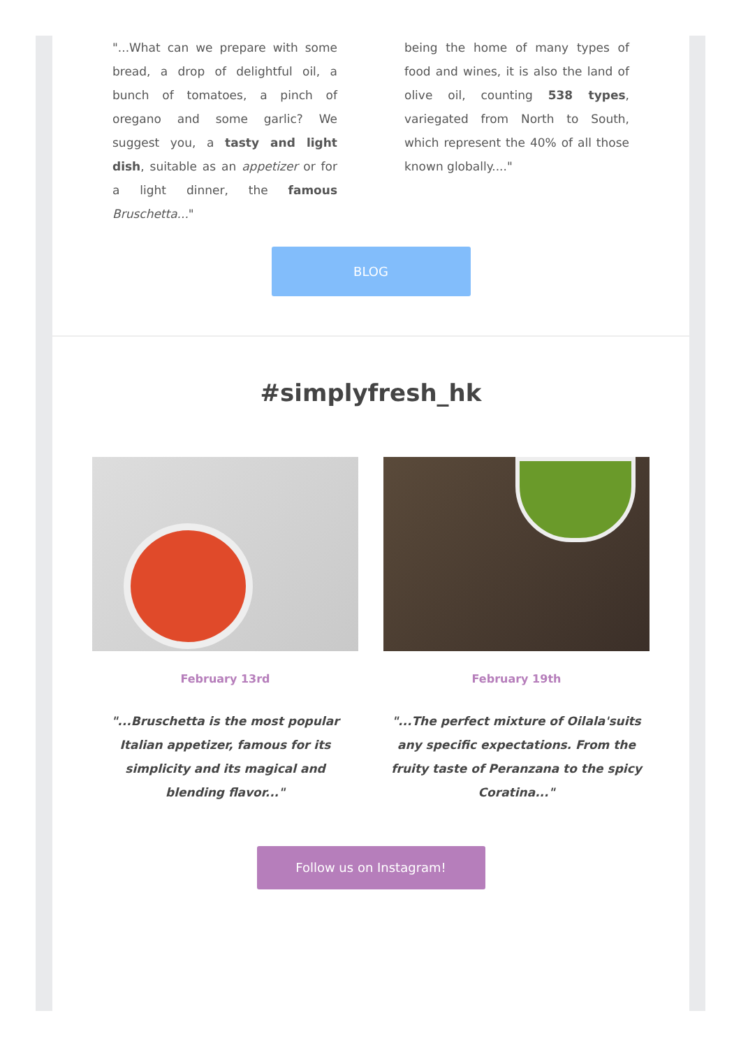"...What can we prepare with some bread, a drop of delightful oil, a bunch of tomatoes, a pinch of oregano and some garlic? We suggest you, a tasty and light dish, suitable as an appetizer or for a light dinner, the famous Bruschetta..."
being the home of many types of food and wines, it is also the land of olive oil, counting 538 types, variegated from North to South, which represent the 40% of all those known globally...."
BLOG
#simplyfresh_hk
February 13rd
"...Bruschetta is the most popular Italian appetizer, famous for its simplicity and its magical and blending flavor..."
February 19th
"...The perfect mixture of Oilala'suits any specific expectations. From the fruity taste of Peranzana to the spicy Coratina..."
Follow us on Instagram!